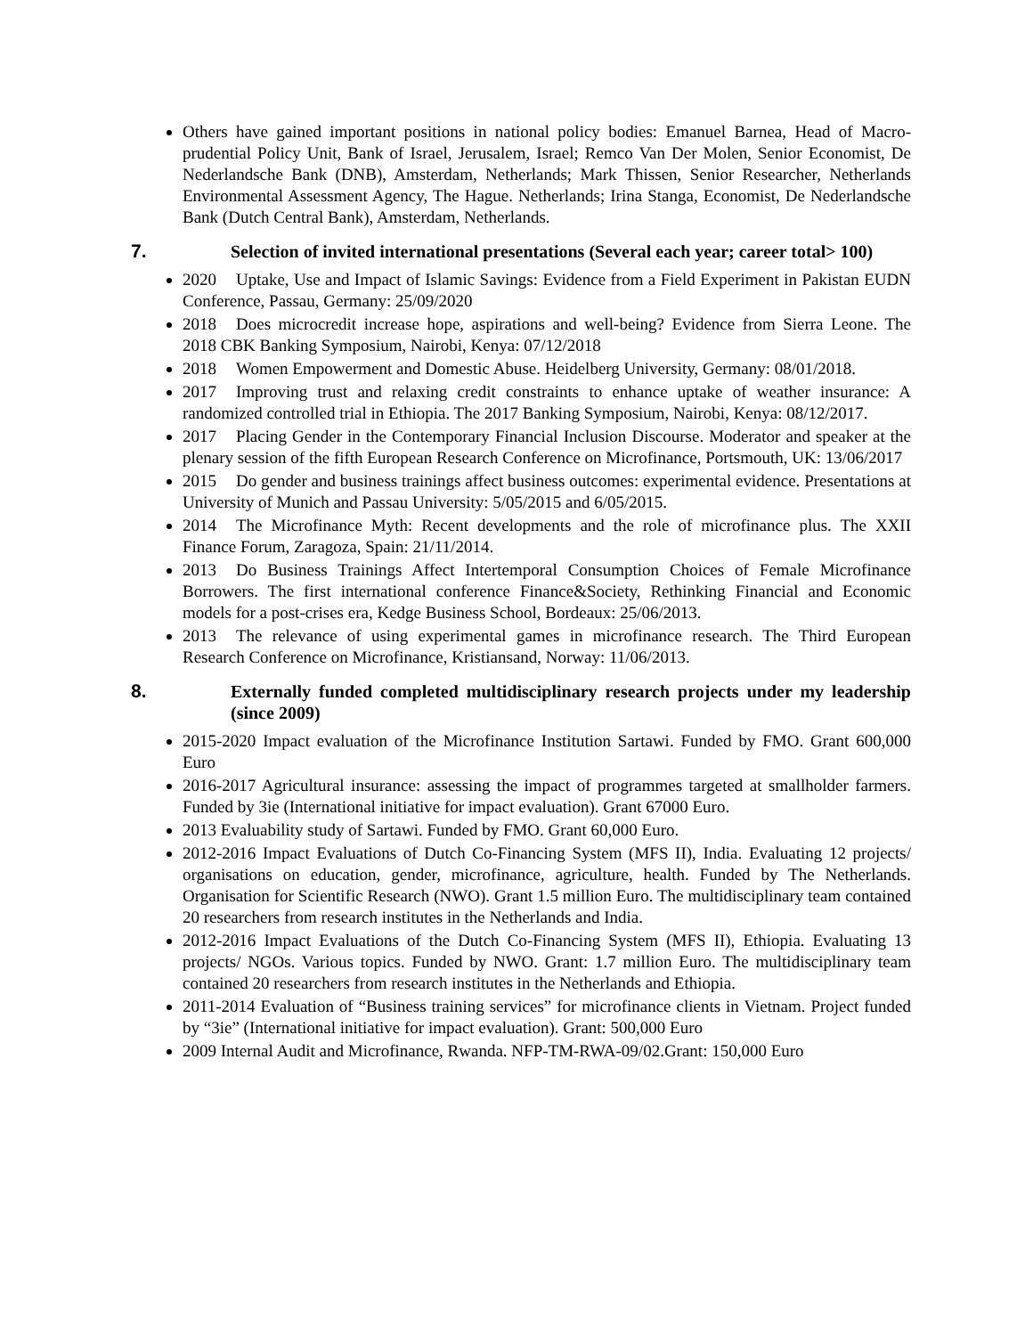Others have gained important positions in national policy bodies: Emanuel Barnea, Head of Macro-prudential Policy Unit, Bank of Israel, Jerusalem, Israel; Remco Van Der Molen, Senior Economist, De Nederlandsche Bank (DNB), Amsterdam, Netherlands; Mark Thissen, Senior Researcher, Netherlands Environmental Assessment Agency, The Hague. Netherlands; Irina Stanga, Economist, De Nederlandsche Bank (Dutch Central Bank), Amsterdam, Netherlands.
7. Selection of invited international presentations (Several each year; career total> 100)
2020 Uptake, Use and Impact of Islamic Savings: Evidence from a Field Experiment in Pakistan EUDN Conference, Passau, Germany: 25/09/2020
2018 Does microcredit increase hope, aspirations and well-being? Evidence from Sierra Leone. The 2018 CBK Banking Symposium, Nairobi, Kenya: 07/12/2018
2018 Women Empowerment and Domestic Abuse. Heidelberg University, Germany: 08/01/2018.
2017 Improving trust and relaxing credit constraints to enhance uptake of weather insurance: A randomized controlled trial in Ethiopia. The 2017 Banking Symposium, Nairobi, Kenya: 08/12/2017.
2017 Placing Gender in the Contemporary Financial Inclusion Discourse. Moderator and speaker at the plenary session of the fifth European Research Conference on Microfinance, Portsmouth, UK: 13/06/2017
2015 Do gender and business trainings affect business outcomes: experimental evidence. Presentations at University of Munich and Passau University: 5/05/2015 and 6/05/2015.
2014 The Microfinance Myth: Recent developments and the role of microfinance plus. The XXII Finance Forum, Zaragoza, Spain: 21/11/2014.
2013 Do Business Trainings Affect Intertemporal Consumption Choices of Female Microfinance Borrowers. The first international conference Finance&Society, Rethinking Financial and Economic models for a post-crises era, Kedge Business School, Bordeaux: 25/06/2013.
2013 The relevance of using experimental games in microfinance research. The Third European Research Conference on Microfinance, Kristiansand, Norway: 11/06/2013.
8. Externally funded completed multidisciplinary research projects under my leadership (since 2009)
2015-2020 Impact evaluation of the Microfinance Institution Sartawi. Funded by FMO. Grant 600,000 Euro
2016-2017 Agricultural insurance: assessing the impact of programmes targeted at smallholder farmers. Funded by 3ie (International initiative for impact evaluation). Grant 67000 Euro.
2013 Evaluability study of Sartawi. Funded by FMO. Grant 60,000 Euro.
2012-2016 Impact Evaluations of Dutch Co-Financing System (MFS II), India. Evaluating 12 projects/ organisations on education, gender, microfinance, agriculture, health. Funded by The Netherlands. Organisation for Scientific Research (NWO). Grant 1.5 million Euro. The multidisciplinary team contained 20 researchers from research institutes in the Netherlands and India.
2012-2016 Impact Evaluations of the Dutch Co-Financing System (MFS II), Ethiopia. Evaluating 13 projects/ NGOs. Various topics. Funded by NWO. Grant: 1.7 million Euro. The multidisciplinary team contained 20 researchers from research institutes in the Netherlands and Ethiopia.
2011-2014 Evaluation of “Business training services” for microfinance clients in Vietnam. Project funded by “3ie” (International initiative for impact evaluation). Grant: 500,000 Euro
2009 Internal Audit and Microfinance, Rwanda. NFP-TM-RWA-09/02.Grant: 150,000 Euro